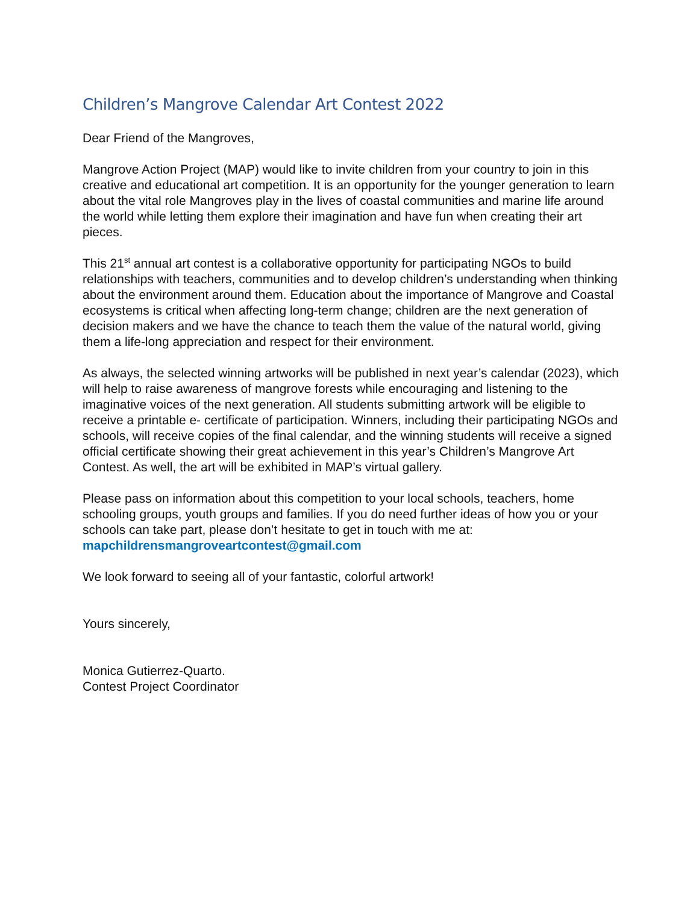Children’s Mangrove Calendar Art Contest 2022
Dear Friend of the Mangroves,
Mangrove Action Project (MAP) would like to invite children from your country to join in this creative and educational art competition. It is an opportunity for the younger generation to learn about the vital role Mangroves play in the lives of coastal communities and marine life around the world while letting them explore their imagination and have fun when creating their art pieces.
This 21<sup>st</sup> annual art contest is a collaborative opportunity for participating NGOs to build relationships with teachers, communities and to develop children’s understanding when thinking about the environment around them. Education about the importance of Mangrove and Coastal ecosystems is critical when affecting long-term change; children are the next generation of decision makers and we have the chance to teach them the value of the natural world, giving them a life-long appreciation and respect for their environment.
As always, the selected winning artworks will be published in next year’s calendar (2023), which will help to raise awareness of mangrove forests while encouraging and listening to the imaginative voices of the next generation. All students submitting artwork will be eligible to receive a printable e- certificate of participation. Winners, including their participating NGOs and schools, will receive copies of the final calendar, and the winning students will receive a signed official certificate showing their great achievement in this year’s Children’s Mangrove Art Contest. As well, the art will be exhibited in MAP’s virtual gallery.
Please pass on information about this competition to your local schools, teachers, home schooling groups, youth groups and families. If you do need further ideas of how you or your schools can take part, please don’t hesitate to get in touch with me at: mapchildrensmangroveartcontest@gmail.com
We look forward to seeing all of your fantastic, colorful artwork!
Yours sincerely,
Monica Gutierrez-Quarto.
Contest Project Coordinator